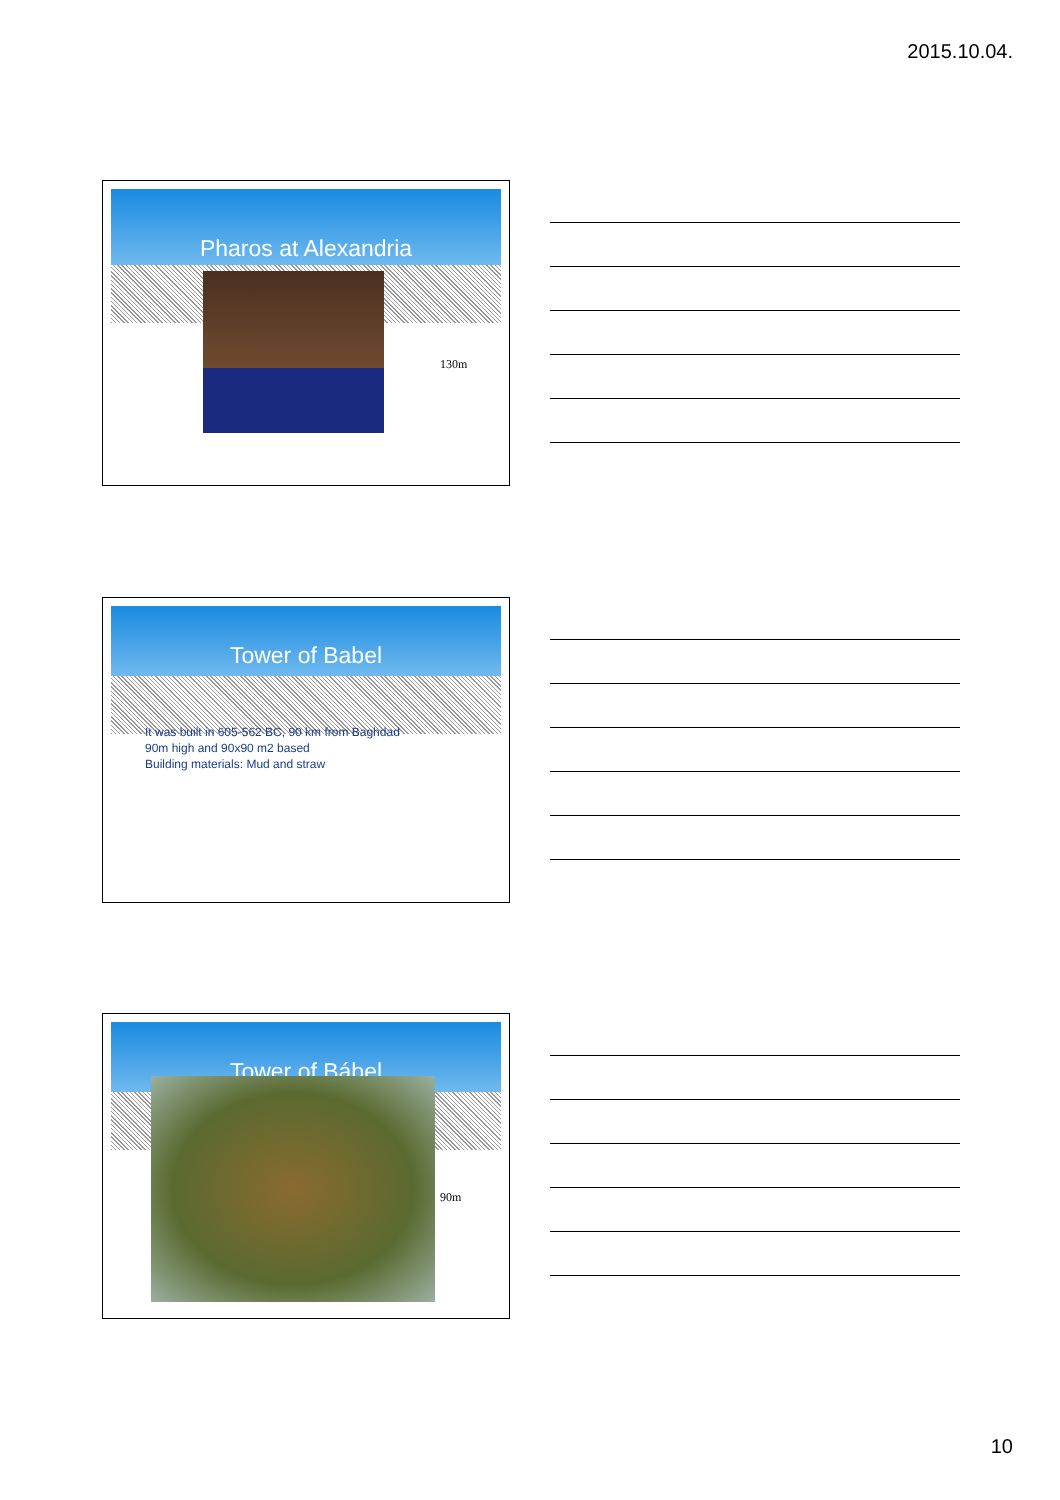2015.10.04.
Pharos at Alexandria
130m
Tower of Babel
It was built in 605-562 BC, 90 km from Baghdad
90m high and 90x90 m2 based
Building materials: Mud and straw
Tower of Bábel
90m
10